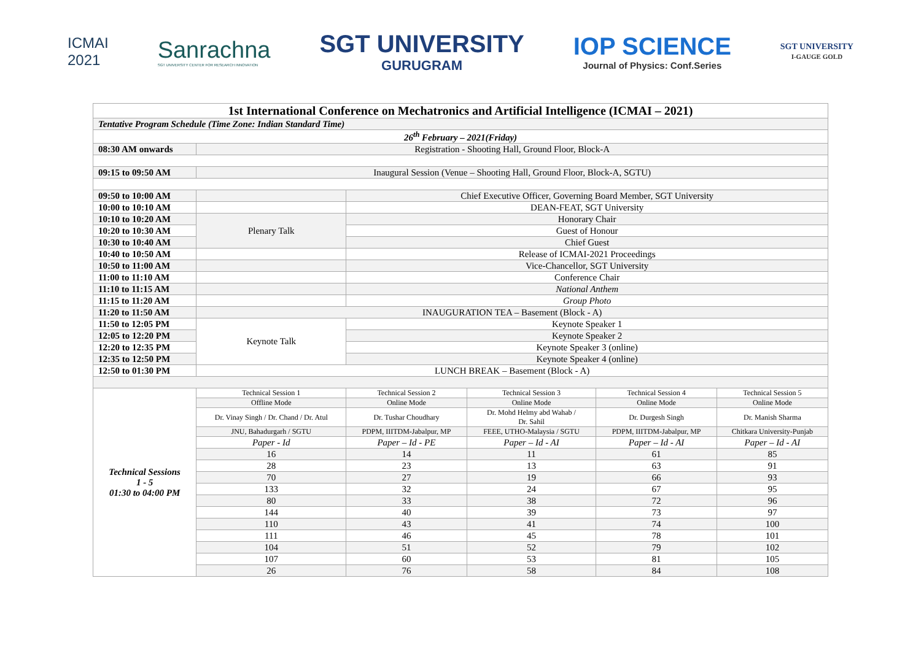ICMAI
2021
Sanrachna
SGT UNIVERSITY CENTER FOR RESEARCH INNOVATION
SGT UNIVERSITY
GURUGRAM
IOP SCIENCE
Journal of Physics: Conf.Series
SGT UNIVERSITY
I-GAUGE GOLD
| 1st International Conference on Mechatronics and Artificial Intelligence (ICMAI – 2021) | | | | | |
| Tentative Program Schedule (Time Zone: Indian Standard Time) | | | | | |
| 26<sup>th</sup> February – 2021(Friday) | | | | | |
| 08:30 AM onwards | Registration - Shooting Hall, Ground Floor, Block-A | | | | |
| 09:15 to 09:50 AM | Inaugural Session (Venue – Shooting Hall, Ground Floor, Block-A, SGTU) | | | | |
| 09:50 to 10:00 AM | | Chief Executive Officer, Governing Board Member, SGT University | | | |
| 10:00 to 10:10 AM | | DEAN-FEAT, SGT University | | | |
| 10:10 to 10:20 AM | Plenary Talk | Honorary Chair | | | |
| 10:20 to 10:30 AM | | Guest of Honour | | | |
| 10:30 to 10:40 AM | | Chief Guest | | | |
| 10:40 to 10:50 AM | | Release of ICMAI-2021 Proceedings | | | |
| 10:50 to 11:00 AM | | Vice-Chancellor, SGT University | | | |
| 11:00 to 11:10 AM | | Conference Chair | | | |
| 11:10 to 11:15 AM | | National Anthem | | | |
| 11:15 to 11:20 AM | | Group Photo | | | |
| 11:20 to 11:50 AM | INAUGURATION TEA – Basement (Block - A) | | | | |
| 11:50 to 12:05 PM | Keynote Talk | Keynote Speaker 1 | | | |
| 12:05 to 12:20 PM | | Keynote Speaker 2 | | | |
| 12:20 to 12:35 PM | | Keynote Speaker 3 (online) | | | |
| 12:35 to 12:50 PM | | Keynote Speaker 4 (online) | | | |
| 12:50 to 01:30 PM | LUNCH BREAK – Basement (Block - A) | | | | |
| Technical Sessions 1 - 5 01:30 to 04:00 PM | Technical Session 1 | Technical Session 2 | Technical Session 3 | Technical Session 4 | Technical Session 5 |
| | Offline Mode | Online Mode | Online Mode | Online Mode | Online Mode |
| | Dr. Vinay Singh / Dr. Chand / Dr. Atul | Dr. Tushar Choudhary | Dr. Mohd Helmy abd Wahab / Dr. Sahil | Dr. Durgesh Singh | Dr. Manish Sharma |
| | JNU, Bahadurgarh / SGTU | PDPM, IIITDM-Jabalpur, MP | FEEE, UTHO-Malaysia / SGTU | PDPM, IIITDM-Jabalpur, MP | Chitkara University-Punjab |
| | Paper - Id | Paper – Id - PE | Paper – Id - AI | Paper – Id - AI | Paper – Id - AI |
| | 16 | 14 | 11 | 61 | 85 |
| | 28 | 23 | 13 | 63 | 91 |
| | 70 | 27 | 19 | 66 | 93 |
| | 133 | 32 | 24 | 67 | 95 |
| | 80 | 33 | 38 | 72 | 96 |
| | 144 | 40 | 39 | 73 | 97 |
| | 110 | 43 | 41 | 74 | 100 |
| | 111 | 46 | 45 | 78 | 101 |
| | 104 | 51 | 52 | 79 | 102 |
| | 107 | 60 | 53 | 81 | 105 |
| | 26 | 76 | 58 | 84 | 108 |